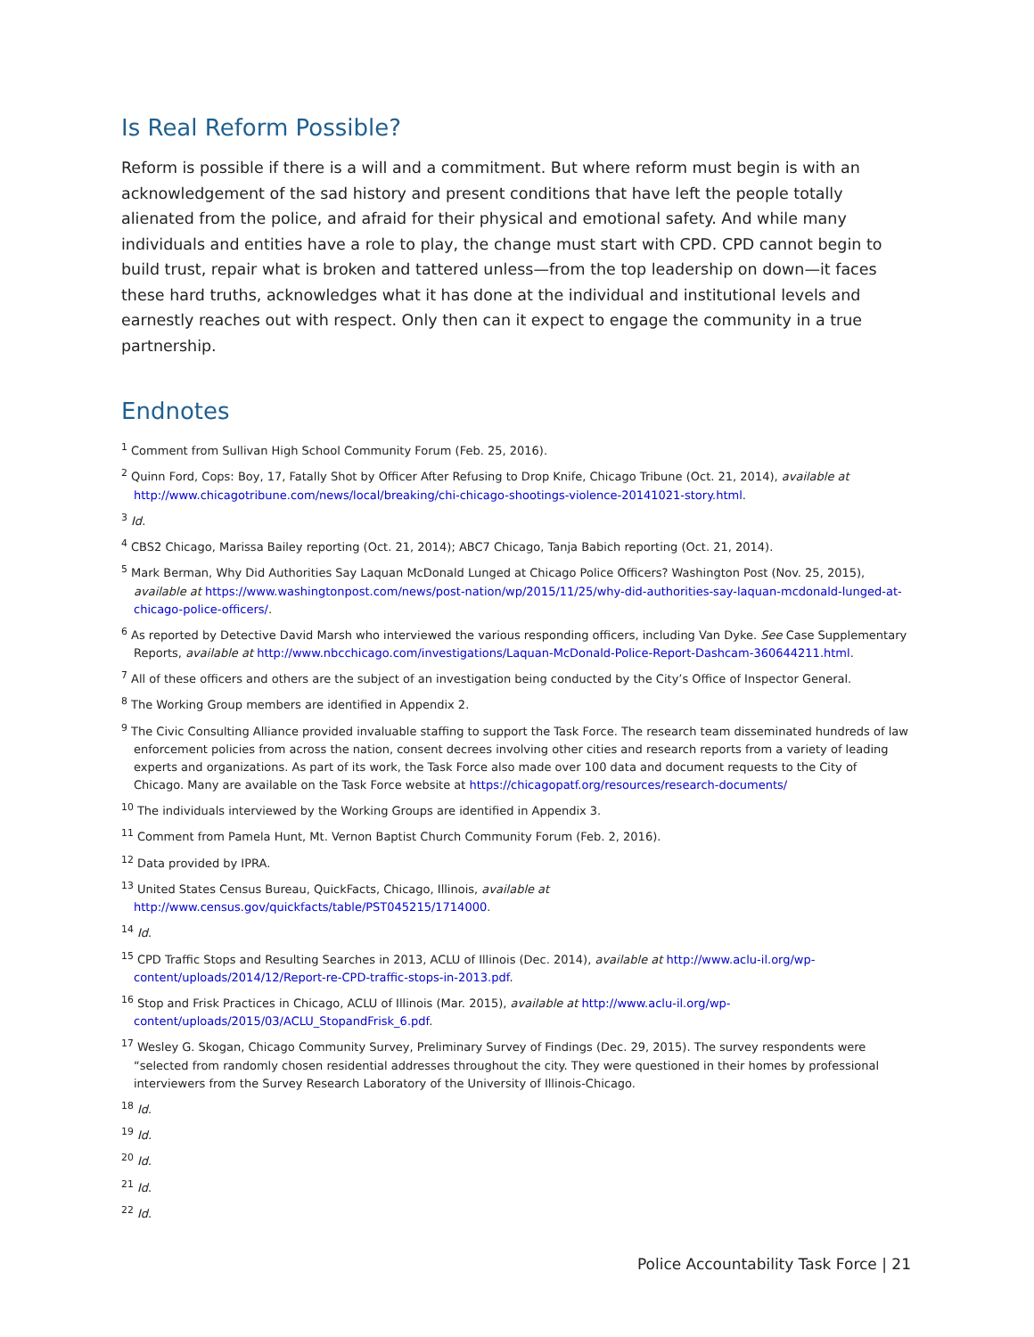Is Real Reform Possible?
Reform is possible if there is a will and a commitment. But where reform must begin is with an acknowledgement of the sad history and present conditions that have left the people totally alienated from the police, and afraid for their physical and emotional safety. And while many individuals and entities have a role to play, the change must start with CPD. CPD cannot begin to build trust, repair what is broken and tattered unless—from the top leadership on down—it faces these hard truths, acknowledges what it has done at the individual and institutional levels and earnestly reaches out with respect. Only then can it expect to engage the community in a true partnership.
Endnotes
<sup>1</sup> Comment from Sullivan High School Community Forum (Feb. 25, 2016).
<sup>2</sup> Quinn Ford, Cops: Boy, 17, Fatally Shot by Officer After Refusing to Drop Knife, Chicago Tribune (Oct. 21, 2014), available at http://www.chicagotribune.com/news/local/breaking/chi-chicago-shootings-violence-20141021-story.html.
<sup>3</sup> Id.
<sup>4</sup> CBS2 Chicago, Marissa Bailey reporting (Oct. 21, 2014); ABC7 Chicago, Tanja Babich reporting (Oct. 21, 2014).
<sup>5</sup> Mark Berman, Why Did Authorities Say Laquan McDonald Lunged at Chicago Police Officers? Washington Post (Nov. 25, 2015), available at https://www.washingtonpost.com/news/post-nation/wp/2015/11/25/why-did-authorities-say-laquan-mcdonald-lunged-at-chicago-police-officers/.
<sup>6</sup> As reported by Detective David Marsh who interviewed the various responding officers, including Van Dyke. See Case Supplementary Reports, available at http://www.nbcchicago.com/investigations/Laquan-McDonald-Police-Report-Dashcam-360644211.html.
<sup>7</sup> All of these officers and others are the subject of an investigation being conducted by the City’s Office of Inspector General.
<sup>8</sup> The Working Group members are identified in Appendix 2.
<sup>9</sup> The Civic Consulting Alliance provided invaluable staffing to support the Task Force. The research team disseminated hundreds of law enforcement policies from across the nation, consent decrees involving other cities and research reports from a variety of leading experts and organizations. As part of its work, the Task Force also made over 100 data and document requests to the City of Chicago. Many are available on the Task Force website at https://chicagopatf.org/resources/research-documents/
<sup>10</sup> The individuals interviewed by the Working Groups are identified in Appendix 3.
<sup>11</sup> Comment from Pamela Hunt, Mt. Vernon Baptist Church Community Forum (Feb. 2, 2016).
<sup>12</sup> Data provided by IPRA.
<sup>13</sup> United States Census Bureau, QuickFacts, Chicago, Illinois, available at http://www.census.gov/quickfacts/table/PST045215/1714000.
<sup>14</sup> Id.
<sup>15</sup> CPD Traffic Stops and Resulting Searches in 2013, ACLU of Illinois (Dec. 2014), available at http://www.aclu-il.org/wp-content/uploads/2014/12/Report-re-CPD-traffic-stops-in-2013.pdf.
<sup>16</sup> Stop and Frisk Practices in Chicago, ACLU of Illinois (Mar. 2015), available at http://www.aclu-il.org/wp-content/uploads/2015/03/ACLU_StopandFrisk_6.pdf.
<sup>17</sup> Wesley G. Skogan, Chicago Community Survey, Preliminary Survey of Findings (Dec. 29, 2015). The survey respondents were “selected from randomly chosen residential addresses throughout the city. They were questioned in their homes by professional interviewers from the Survey Research Laboratory of the University of Illinois-Chicago.
<sup>18</sup> Id.
<sup>19</sup> Id.
<sup>20</sup> Id.
<sup>21</sup> Id.
<sup>22</sup> Id.
Police Accountability Task Force | 21